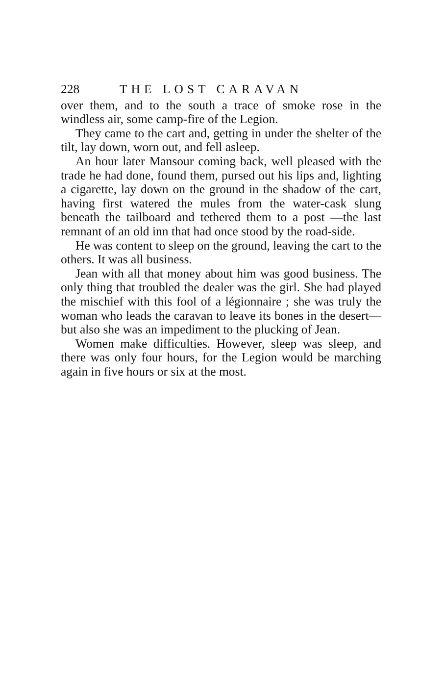228 THE LOST CARAVAN
over them, and to the south a trace of smoke rose in the windless air, some camp-fire of the Legion.
They came to the cart and, getting in under the shelter of the tilt, lay down, worn out, and fell asleep.
An hour later Mansour coming back, well pleased with the trade he had done, found them, pursed out his lips and, lighting a cigarette, lay down on the ground in the shadow of the cart, having first watered the mules from the water-cask slung beneath the tailboard and tethered them to a post —the last remnant of an old inn that had once stood by the road-side.
He was content to sleep on the ground, leaving the cart to the others. It was all business.
Jean with all that money about him was good business. The only thing that troubled the dealer was the girl. She had played the mischief with this fool of a légionnaire ; she was truly the woman who leads the caravan to leave its bones in the desert— but also she was an impediment to the plucking of Jean.
Women make difficulties. However, sleep was sleep, and there was only four hours, for the Legion would be marching again in five hours or six at the most.